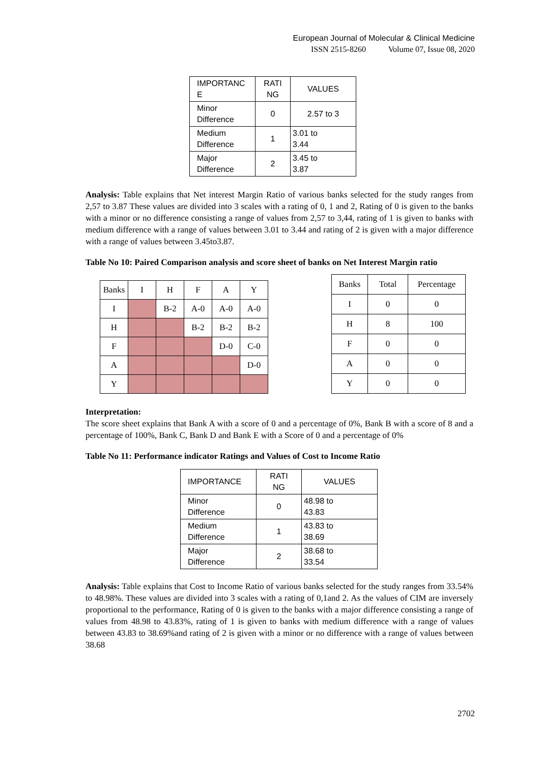European Journal of Molecular & Clinical Medicine
ISSN 2515-8260 Volume 07, Issue 08, 2020
| IMPORTANC E | RATI NG | VALUES |
| Minor Difference | 0 | 2.57 to 3 |
| Medium Difference | 1 | 3.01 to 3.44 |
| Major Difference | 2 | 3.45 to 3.87 |
Analysis: Table explains that Net interest Margin Ratio of various banks selected for the study ranges from 2,57 to 3.87 These values are divided into 3 scales with a rating of 0, 1 and 2, Rating of 0 is given to the banks with a minor or no difference consisting a range of values from 2,57 to 3,44, rating of 1 is given to banks with medium difference with a range of values between 3.01 to 3.44 and rating of 2 is given with a major difference with a range of values between 3.45to3.87.
Table No 10: Paired Comparison analysis and score sheet of banks on Net Interest Margin ratio
| Banks | I | H | F | A | Y |
| I | | B-2 | A-0 | A-0 | A-0 |
| H | | | B-2 | B-2 | B-2 |
| F | | | | D-0 | C-0 |
| A | | | | | D-0 |
| Y | | | | | |
| Banks | Total | Percentage |
| I | 0 | 0 |
| H | 8 | 100 |
| F | 0 | 0 |
| A | 0 | 0 |
| Y | 0 | 0 |
Interpretation:
The score sheet explains that Bank A with a score of 0 and a percentage of 0%, Bank B with a score of 8 and a percentage of 100%, Bank C, Bank D and Bank E with a Score of 0 and a percentage of 0%
Table No 11: Performance indicator Ratings and Values of Cost to Income Ratio
| IMPORTANCE | RATI NG | VALUES |
| Minor Difference | 0 | 48.98 to 43.83 |
| Medium Difference | 1 | 43.83 to 38.69 |
| Major Difference | 2 | 38.68 to 33.54 |
Analysis: Table explains that Cost to Income Ratio of various banks selected for the study ranges from 33.54% to 48.98%. These values are divided into 3 scales with a rating of 0,1and 2. As the values of CIM are inversely proportional to the performance, Rating of 0 is given to the banks with a major difference consisting a range of values from 48.98 to 43.83%, rating of 1 is given to banks with medium difference with a range of values between 43.83 to 38.69%and rating of 2 is given with a minor or no difference with a range of values between 38.68
2702